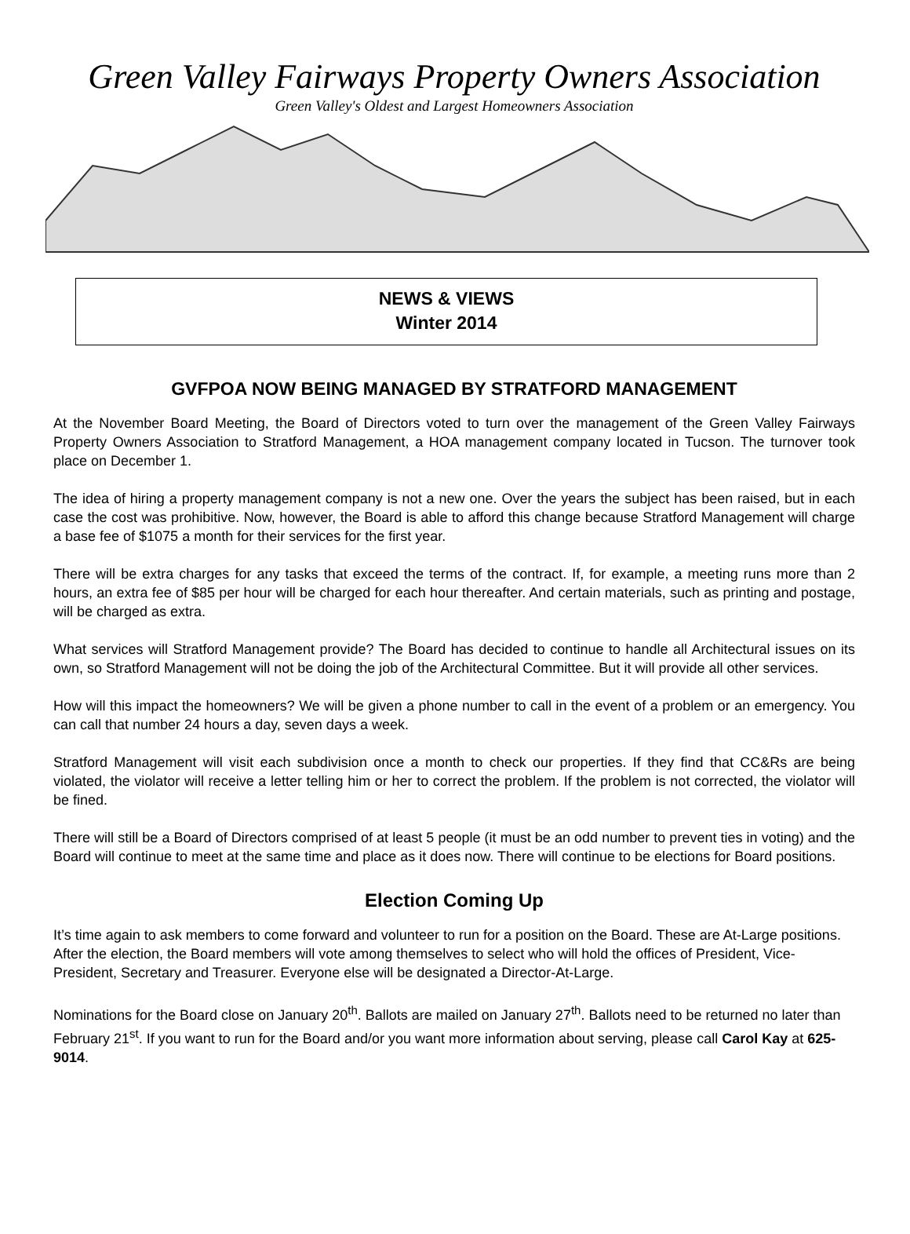Green Valley Fairways Property Owners Association
Green Valley's Oldest and Largest Homeowners Association
NEWS & VIEWS
Winter 2014
GVFPOA NOW BEING MANAGED BY STRATFORD MANAGEMENT
At the November Board Meeting, the Board of Directors voted to turn over the management of the Green Valley Fairways Property Owners Association to Stratford Management, a HOA management company located in Tucson. The turnover took place on December 1.
The idea of hiring a property management company is not a new one. Over the years the subject has been raised, but in each case the cost was prohibitive. Now, however, the Board is able to afford this change because Stratford Management will charge a base fee of $1075 a month for their services for the first year.
There will be extra charges for any tasks that exceed the terms of the contract. If, for example, a meeting runs more than 2 hours, an extra fee of $85 per hour will be charged for each hour thereafter. And certain materials, such as printing and postage, will be charged as extra.
What services will Stratford Management provide? The Board has decided to continue to handle all Architectural issues on its own, so Stratford Management will not be doing the job of the Architectural Committee. But it will provide all other services.
How will this impact the homeowners? We will be given a phone number to call in the event of a problem or an emergency. You can call that number 24 hours a day, seven days a week.
Stratford Management will visit each subdivision once a month to check our properties. If they find that CC&Rs are being violated, the violator will receive a letter telling him or her to correct the problem. If the problem is not corrected, the violator will be fined.
There will still be a Board of Directors comprised of at least 5 people (it must be an odd number to prevent ties in voting) and the Board will continue to meet at the same time and place as it does now. There will continue to be elections for Board positions.
Election Coming Up
It’s time again to ask members to come forward and volunteer to run for a position on the Board. These are At-Large positions. After the election, the Board members will vote among themselves to select who will hold the offices of President, Vice-President, Secretary and Treasurer. Everyone else will be designated a Director-At-Large.
Nominations for the Board close on January 20<sup>th</sup>. Ballots are mailed on January 27<sup>th</sup>. Ballots need to be returned no later than February 21<sup>st</sup>. If you want to run for the Board and/or you want more information about serving, please call Carol Kay at 625-9014.